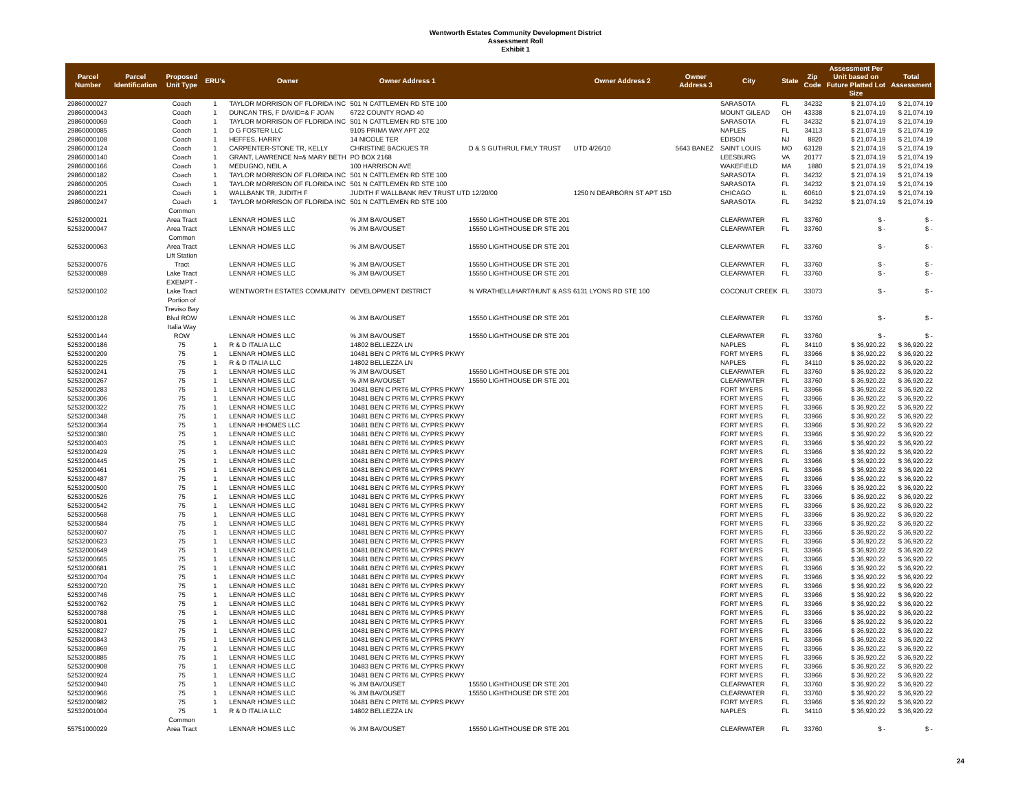Wentworth Estates Community Development District
Assessment Roll
Exhibit 1
| Parcel Number | Parcel Identification | Proposed Unit Type | ERU's | Owner | Owner Address 1 | | Owner Address 2 | Owner Address 3 | City | State | Zip Code | Assessment Per Unit based on Future Platted Lot Size | Total Assessment |
| --- | --- | --- | --- | --- | --- | --- | --- | --- | --- | --- | --- | --- | --- |
| 29860000027 | | Coach | 1 | TAYLOR MORRISON OF FLORIDA INC | 501 N CATTLEMEN RD STE 100 | | | | SARASOTA | FL | 34232 | $ 21,074.19 | $ 21,074.19 |
| 29860000043 | | Coach | 1 | DUNCAN TRS, F DAVID=& F JOAN | 6722 COUNTY ROAD 40 | | | | MOUNT GILEAD | OH | 43338 | $ 21,074.19 | $ 21,074.19 |
| 29860000069 | | Coach | 1 | TAYLOR MORRISON OF FLORIDA INC | 501 N CATTLEMEN RD STE 100 | | | | SARASOTA | FL | 34232 | $ 21,074.19 | $ 21,074.19 |
| 29860000085 | | Coach | 1 | D G FOSTER LLC | 9105 PRIMA WAY APT 202 | | | | NAPLES | FL | 34113 | $ 21,074.19 | $ 21,074.19 |
| 29860000108 | | Coach | 1 | HEFFES, HARRY | 14 NICOLE TER | | | | EDISON | NJ | 8820 | $ 21,074.19 | $ 21,074.19 |
| 29860000124 | | Coach | 1 | CARPENTER-STONE TR, KELLY | CHRISTINE BACKUES TR | D & S GUTHRUL FMLY TRUST | UTD 4/26/10 | 5643 BANEZ | SAINT LOUIS | MO | 63128 | $ 21,074.19 | $ 21,074.19 |
| 29860000140 | | Coach | 1 | GRANT, LAWRENCE N=& MARY BETH | PO BOX 2168 | | | | LEESBURG | VA | 20177 | $ 21,074.19 | $ 21,074.19 |
| 29860000166 | | Coach | 1 | MEDUGNO, NEIL A | 100 HARRISON AVE | | | | WAKEFIELD | MA | 1880 | $ 21,074.19 | $ 21,074.19 |
| 29860000182 | | Coach | 1 | TAYLOR MORRISON OF FLORIDA INC | 501 N CATTLEMEN RD STE 100 | | | | SARASOTA | FL | 34232 | $ 21,074.19 | $ 21,074.19 |
| 29860000205 | | Coach | 1 | TAYLOR MORRISON OF FLORIDA INC | 501 N CATTLEMEN RD STE 100 | | | | SARASOTA | FL | 34232 | $ 21,074.19 | $ 21,074.19 |
| 29860000221 | | Coach | 1 | WALLBANK TR, JUDITH F | JUDITH F WALLBANK REV TRUST UTD 12/20/00 | | 1250 N DEARBORN ST APT 15D | | CHICAGO | IL | 60610 | $ 21,074.19 | $ 21,074.19 |
| 29860000247 | | Coach | 1 | TAYLOR MORRISON OF FLORIDA INC | 501 N CATTLEMEN RD STE 100 | | | | SARASOTA | FL | 34232 | $ 21,074.19 | $ 21,074.19 |
| 52532000021 | | Common Area Tract | | LENNAR HOMES LLC | % JIM BAVOUSET | 15550 LIGHTHOUSE DR STE 201 | | | CLEARWATER | FL | 33760 | $ - | $ - |
| 52532000047 | | Area Tract | | LENNAR HOMES LLC | % JIM BAVOUSET | 15550 LIGHTHOUSE DR STE 201 | | | CLEARWATER | FL | 33760 | $ - | $ - |
| 52532000063 | | Common Area Tract | | LENNAR HOMES LLC | % JIM BAVOUSET | 15550 LIGHTHOUSE DR STE 201 | | | CLEARWATER | FL | 33760 | $ - | $ - |
| 52532000076 | | Lift Station Tract | | LENNAR HOMES LLC | % JIM BAVOUSET | 15550 LIGHTHOUSE DR STE 201 | | | CLEARWATER | FL | 33760 | $ - | $ - |
| 52532000089 | | Lake Tract | | LENNAR HOMES LLC | % JIM BAVOUSET | 15550 LIGHTHOUSE DR STE 201 | | | CLEARWATER | FL | 33760 | $ - | $ - |
| 52532000102 | | EXEMPT - Lake Tract | | WENTWORTH ESTATES COMMUNITY | DEVELOPMENT DISTRICT | % WRATHELL/HART/HUNT & ASS 6131 LYONS RD STE 100 | | | COCONUT CREEK | FL | 33073 | $ - | $ - |
| 52532000128 | | Portion of Treviso Bay Blvd ROW | | LENNAR HOMES LLC | % JIM BAVOUSET | 15550 LIGHTHOUSE DR STE 201 | | | CLEARWATER | FL | 33760 | $ - | $ - |
| 52532000144 | | Italia Way ROW | | LENNAR HOMES LLC | % JIM BAVOUSET | 15550 LIGHTHOUSE DR STE 201 | | | CLEARWATER | FL | 33760 | $ - | $ - |
| 52532000186 | | 75 | 1 | R & D ITALIA LLC | 14802 BELLEZZA LN | | | | NAPLES | FL | 34110 | $ 36,920.22 | $ 36,920.22 |
| 52532000209 | | 75 | 1 | LENNAR HOMES LLC | 10481 BEN C PRT6 ML CYPRS PKWY | | | | FORT MYERS | FL | 33966 | $ 36,920.22 | $ 36,920.22 |
| 52532000225 | | 75 | 1 | R & D ITALIA LLC | 14802 BELLEZZA LN | | | | NAPLES | FL | 34110 | $ 36,920.22 | $ 36,920.22 |
| 52532000241 | | 75 | 1 | LENNAR HOMES LLC | % JIM BAVOUSET | 15550 LIGHTHOUSE DR STE 201 | | | CLEARWATER | FL | 33760 | $ 36,920.22 | $ 36,920.22 |
| 52532000267 | | 75 | 1 | LENNAR HOMES LLC | % JIM BAVOUSET | 15550 LIGHTHOUSE DR STE 201 | | | CLEARWATER | FL | 33760 | $ 36,920.22 | $ 36,920.22 |
| 52532000283 | | 75 | 1 | LENNAR HOMES LLC | 10481 BEN C PRT6 ML CYPRS PKWY | | | | FORT MYERS | FL | 33966 | $ 36,920.22 | $ 36,920.22 |
| 52532000306 | | 75 | 1 | LENNAR HOMES LLC | 10481 BEN C PRT6 ML CYPRS PKWY | | | | FORT MYERS | FL | 33966 | $ 36,920.22 | $ 36,920.22 |
| 52532000322 | | 75 | 1 | LENNAR HOMES LLC | 10481 BEN C PRT6 ML CYPRS PKWY | | | | FORT MYERS | FL | 33966 | $ 36,920.22 | $ 36,920.22 |
| 52532000348 | | 75 | 1 | LENNAR HOMES LLC | 10481 BEN C PRT6 ML CYPRS PKWY | | | | FORT MYERS | FL | 33966 | $ 36,920.22 | $ 36,920.22 |
| 52532000364 | | 75 | 1 | LENNAR HHOMES LLC | 10481 BEN C PRT6 ML CYPRS PKWY | | | | FORT MYERS | FL | 33966 | $ 36,920.22 | $ 36,920.22 |
| 52532000380 | | 75 | 1 | LENNAR HOMES LLC | 10481 BEN C PRT6 ML CYPRS PKWY | | | | FORT MYERS | FL | 33966 | $ 36,920.22 | $ 36,920.22 |
| 52532000403 | | 75 | 1 | LENNAR HOMES LLC | 10481 BEN C PRT6 ML CYPRS PKWY | | | | FORT MYERS | FL | 33966 | $ 36,920.22 | $ 36,920.22 |
| 52532000429 | | 75 | 1 | LENNAR HOMES LLC | 10481 BEN C PRT6 ML CYPRS PKWY | | | | FORT MYERS | FL | 33966 | $ 36,920.22 | $ 36,920.22 |
| 52532000445 | | 75 | 1 | LENNAR HOMES LLC | 10481 BEN C PRT6 ML CYPRS PKWY | | | | FORT MYERS | FL | 33966 | $ 36,920.22 | $ 36,920.22 |
| 52532000461 | | 75 | 1 | LENNAR HOMES LLC | 10481 BEN C PRT6 ML CYPRS PKWY | | | | FORT MYERS | FL | 33966 | $ 36,920.22 | $ 36,920.22 |
| 52532000487 | | 75 | 1 | LENNAR HOMES LLC | 10481 BEN C PRT6 ML CYPRS PKWY | | | | FORT MYERS | FL | 33966 | $ 36,920.22 | $ 36,920.22 |
| 52532000500 | | 75 | 1 | LENNAR HOMES LLC | 10481 BEN C PRT6 ML CYPRS PKWY | | | | FORT MYERS | FL | 33966 | $ 36,920.22 | $ 36,920.22 |
| 52532000526 | | 75 | 1 | LENNAR HOMES LLC | 10481 BEN C PRT6 ML CYPRS PKWY | | | | FORT MYERS | FL | 33966 | $ 36,920.22 | $ 36,920.22 |
| 52532000542 | | 75 | 1 | LENNAR HOMES LLC | 10481 BEN C PRT6 ML CYPRS PKWY | | | | FORT MYERS | FL | 33966 | $ 36,920.22 | $ 36,920.22 |
| 52532000568 | | 75 | 1 | LENNAR HOMES LLC | 10481 BEN C PRT6 ML CYPRS PKWY | | | | FORT MYERS | FL | 33966 | $ 36,920.22 | $ 36,920.22 |
| 52532000584 | | 75 | 1 | LENNAR HOMES LLC | 10481 BEN C PRT6 ML CYPRS PKWY | | | | FORT MYERS | FL | 33966 | $ 36,920.22 | $ 36,920.22 |
| 52532000607 | | 75 | 1 | LENNAR HOMES LLC | 10481 BEN C PRT6 ML CYPRS PKWY | | | | FORT MYERS | FL | 33966 | $ 36,920.22 | $ 36,920.22 |
| 52532000623 | | 75 | 1 | LENNAR HOMES LLC | 10481 BEN C PRT6 ML CYPRS PKWY | | | | FORT MYERS | FL | 33966 | $ 36,920.22 | $ 36,920.22 |
| 52532000649 | | 75 | 1 | LENNAR HOMES LLC | 10481 BEN C PRT6 ML CYPRS PKWY | | | | FORT MYERS | FL | 33966 | $ 36,920.22 | $ 36,920.22 |
| 52532000665 | | 75 | 1 | LENNAR HOMES LLC | 10481 BEN C PRT6 ML CYPRS PKWY | | | | FORT MYERS | FL | 33966 | $ 36,920.22 | $ 36,920.22 |
| 52532000681 | | 75 | 1 | LENNAR HOMES LLC | 10481 BEN C PRT6 ML CYPRS PKWY | | | | FORT MYERS | FL | 33966 | $ 36,920.22 | $ 36,920.22 |
| 52532000704 | | 75 | 1 | LENNAR HOMES LLC | 10481 BEN C PRT6 ML CYPRS PKWY | | | | FORT MYERS | FL | 33966 | $ 36,920.22 | $ 36,920.22 |
| 52532000720 | | 75 | 1 | LENNAR HOMES LLC | 10481 BEN C PRT6 ML CYPRS PKWY | | | | FORT MYERS | FL | 33966 | $ 36,920.22 | $ 36,920.22 |
| 52532000746 | | 75 | 1 | LENNAR HOMES LLC | 10481 BEN C PRT6 ML CYPRS PKWY | | | | FORT MYERS | FL | 33966 | $ 36,920.22 | $ 36,920.22 |
| 52532000762 | | 75 | 1 | LENNAR HOMES LLC | 10481 BEN C PRT6 ML CYPRS PKWY | | | | FORT MYERS | FL | 33966 | $ 36,920.22 | $ 36,920.22 |
| 52532000788 | | 75 | 1 | LENNAR HOMES LLC | 10481 BEN C PRT6 ML CYPRS PKWY | | | | FORT MYERS | FL | 33966 | $ 36,920.22 | $ 36,920.22 |
| 52532000801 | | 75 | 1 | LENNAR HOMES LLC | 10481 BEN C PRT6 ML CYPRS PKWY | | | | FORT MYERS | FL | 33966 | $ 36,920.22 | $ 36,920.22 |
| 52532000827 | | 75 | 1 | LENNAR HOMES LLC | 10481 BEN C PRT6 ML CYPRS PKWY | | | | FORT MYERS | FL | 33966 | $ 36,920.22 | $ 36,920.22 |
| 52532000843 | | 75 | 1 | LENNAR HOMES LLC | 10481 BEN C PRT6 ML CYPRS PKWY | | | | FORT MYERS | FL | 33966 | $ 36,920.22 | $ 36,920.22 |
| 52532000869 | | 75 | 1 | LENNAR HOMES LLC | 10481 BEN C PRT6 ML CYPRS PKWY | | | | FORT MYERS | FL | 33966 | $ 36,920.22 | $ 36,920.22 |
| 52532000885 | | 75 | 1 | LENNAR HOMES LLC | 10481 BEN C PRT6 ML CYPRS PKWY | | | | FORT MYERS | FL | 33966 | $ 36,920.22 | $ 36,920.22 |
| 52532000908 | | 75 | 1 | LENNAR HOMES LLC | 10483 BEN C PRT6 ML CYPRS PKWY | | | | FORT MYERS | FL | 33966 | $ 36,920.22 | $ 36,920.22 |
| 52532000924 | | 75 | 1 | LENNAR HOMES LLC | 10481 BEN C PRT6 ML CYPRS PKWY | | | | FORT MYERS | FL | 33966 | $ 36,920.22 | $ 36,920.22 |
| 52532000940 | | 75 | 1 | LENNAR HOMES LLC | % JIM BAVOUSET | 15550 LIGHTHOUSE DR STE 201 | | | CLEARWATER | FL | 33760 | $ 36,920.22 | $ 36,920.22 |
| 52532000966 | | 75 | 1 | LENNAR HOMES LLC | % JIM BAVOUSET | 15550 LIGHTHOUSE DR STE 201 | | | CLEARWATER | FL | 33760 | $ 36,920.22 | $ 36,920.22 |
| 52532000982 | | 75 | 1 | LENNAR HOMES LLC | 10481 BEN C PRT6 ML CYPRS PKWY | | | | FORT MYERS | FL | 33966 | $ 36,920.22 | $ 36,920.22 |
| 52532001004 | | 75 | 1 | R & D ITALIA LLC | 14802 BELLEZZA LN | | | | NAPLES | FL | 34110 | $ 36,920.22 | $ 36,920.22 |
| 55751000029 | | Common Area Tract | | LENNAR HOMES LLC | % JIM BAVOUSET | 15550 LIGHTHOUSE DR STE 201 | | | CLEARWATER | FL | 33760 | $ - | $ - |
24